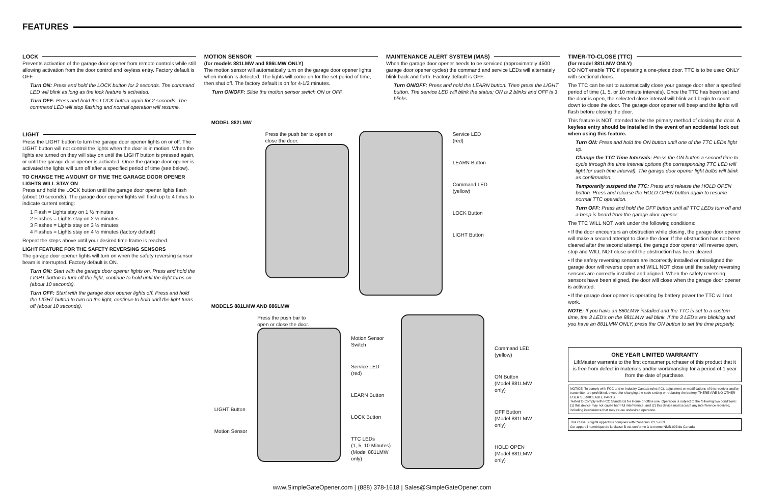FEATURES
LOCK
Prevents activation of the garage door opener from remote controls while still allowing activation from the door control and keyless entry. Factory default is OFF.
Turn ON: Press and hold the LOCK button for 2 seconds. The command LED will blink as long as the lock feature is activated.
Turn OFF: Press and hold the LOCK button again for 2 seconds. The command LED will stop flashing and normal operation will resume.
LIGHT
Press the LIGHT button to turn the garage door opener lights on or off. The LIGHT button will not control the lights when the door is in motion. When the lights are turned on they will stay on until the LIGHT button is pressed again, or until the garage door opener is activated. Once the garage door opener is activated the lights will turn off after a specified period of time (see below).
TO CHANGE THE AMOUNT OF TIME THE GARAGE DOOR OPENER LIGHTS WILL STAY ON
Press and hold the LOCK button until the garage door opener lights flash (about 10 seconds). The garage door opener lights will flash up to 4 times to indicate current setting:
1 Flash = Lights stay on 1 ½ minutes
2 Flashes = Lights stay on 2 ½ minutes
3 Flashes = Lights stay on 3 ½ minutes
4 Flashes = Lights stay on 4 ½ minutes (factory default)
Repeat the steps above until your desired time frame is reached.
LIGHT FEATURE FOR THE SAFETY REVERSING SENSORS
The garage door opener lights will turn on when the safety reversing sensor beam is interrupted. Factory default is ON.
Turn ON: Start with the garage door opener lights on. Press and hold the LIGHT button to turn off the light, continue to hold until the light turns on (about 10 seconds).
Turn OFF: Start with the garage door opener lights off. Press and hold the LIGHT button to turn on the light, continue to hold until the light turns off (about 10 seconds).
MOTION SENSOR
(for models 881LMW and 886LMW ONLY)
The motion sensor will automatically turn on the garage door opener lights when motion is detected. The lights will come on for the set period of time, then shut off. The factory default is on for 4-1/2 minutes.
Turn ON/OFF: Slide the motion sensor switch ON or OFF.
MAINTENANCE ALERT SYSTEM (MAS)
When the garage door opener needs to be serviced (approximately 4500 garage door opener cycles) the command and service LEDs will alternately blink back and forth. Factory default is OFF.
Turn ON/OFF: Press and hold the LEARN button. Then press the LIGHT button. The service LED will blink the status; ON is 2 blinks and OFF is 3 blinks.
MODEL 882LMW
Press the push bar to open or
close the door.
Service LED
(red)
LEARN Button
Command LED
(yellow)
LOCK Button
LIGHT Button
MODELS 881LMW AND 886LMW
LIGHT Button
Motion Sensor
Press the push bar to
open or close the door.
Motion Sensor
Switch
Service LED
(red)
LEARN Button
LOCK Button
TTC LEDs
(1, 5, 10 Minutes)
(Model 881LMW
only)
Command LED
(yellow)
ON Button
(Model 881LMW
only)
OFF Button
(Model 881LMW
only)
HOLD OPEN
(Model 881LMW
only)
TIMER-TO-CLOSE (TTC)
(for model 881LMW ONLY)
DO NOT enable TTC if operating a one-piece door. TTC is to be used ONLY with sectional doors.
The TTC can be set to automatically close your garage door after a specified period of time (1, 5, or 10 minute intervals). Once the TTC has been set and the door is open, the selected close interval will blink and begin to count down to close the door. The garage door opener will beep and the lights will flash before closing the door.
This feature is NOT intended to be the primary method of closing the door. A keyless entry should be installed in the event of an accidental lock out when using this feature.
Turn ON: Press and hold the ON button until one of the TTC LEDs light up.
Change the TTC Time Intervals: Press the ON button a second time to cycle through the time interval options (the corresponding TTC LED will light for each time interval). The garage door opener light bulbs will blink as confirmation.
Temporarily suspend the TTC: Press and release the HOLD OPEN button. Press and release the HOLD OPEN button again to resume normal TTC operation.
Turn OFF: Press and hold the OFF button until all TTC LEDs turn off and a beep is heard from the garage door opener.
The TTC WILL NOT work under the following conditions:
• If the door encounters an obstruction while closing, the garage door opener will make a second attempt to close the door. If the obstruction has not been cleared after the second attempt, the garage door opener will reverse open, stop and WILL NOT close until the obstruction has been cleared.
• If the safety reversing sensors are incorrectly installed or misaligned the garage door will reverse open and WILL NOT close until the safety reversing sensors are correctly installed and aligned. When the safety reversing sensors have been aligned, the door will close when the garage door opener is activated.
• If the garage door opener is operating by battery power the TTC will not work.
NOTE: If you have an 880LMW installed and the TTC is set to a custom time, the 3 LED's on the 881LMW will blink. If the 3 LED's are blinking and you have an 881LMW ONLY, press the ON button to set the time properly.
ONE YEAR LIMITED WARRANTY
LiftMaster warrants to the first consumer purchaser of this product that it is free from defect in materials and/or workmanship for a period of 1 year from the date of purchase.
NOTICE: To comply with FCC and or Industry Canada rules (IC), adjustment or modifications of this receiver and/or transmitter are prohibited, except for changing the code setting or replacing the battery. THERE ARE NO OTHER USER SERVICEABLE PARTS.
Tested to Comply with FCC Standards for Home or office use. Operation is subject to the following two conditions: (1) this device may not cause harmful interference, and (2) this device must accept any interference received, including interference that may cause undesired operation.
This Class B digital apparatus complies with Canadian ICES-003.
Cet appareil numérique de la classe B est conforme à la norme NMB-003 du Canada.
www.SimpleGateOpener.com | (888) 378-1618 | Sales@SimpleGateOpener.com